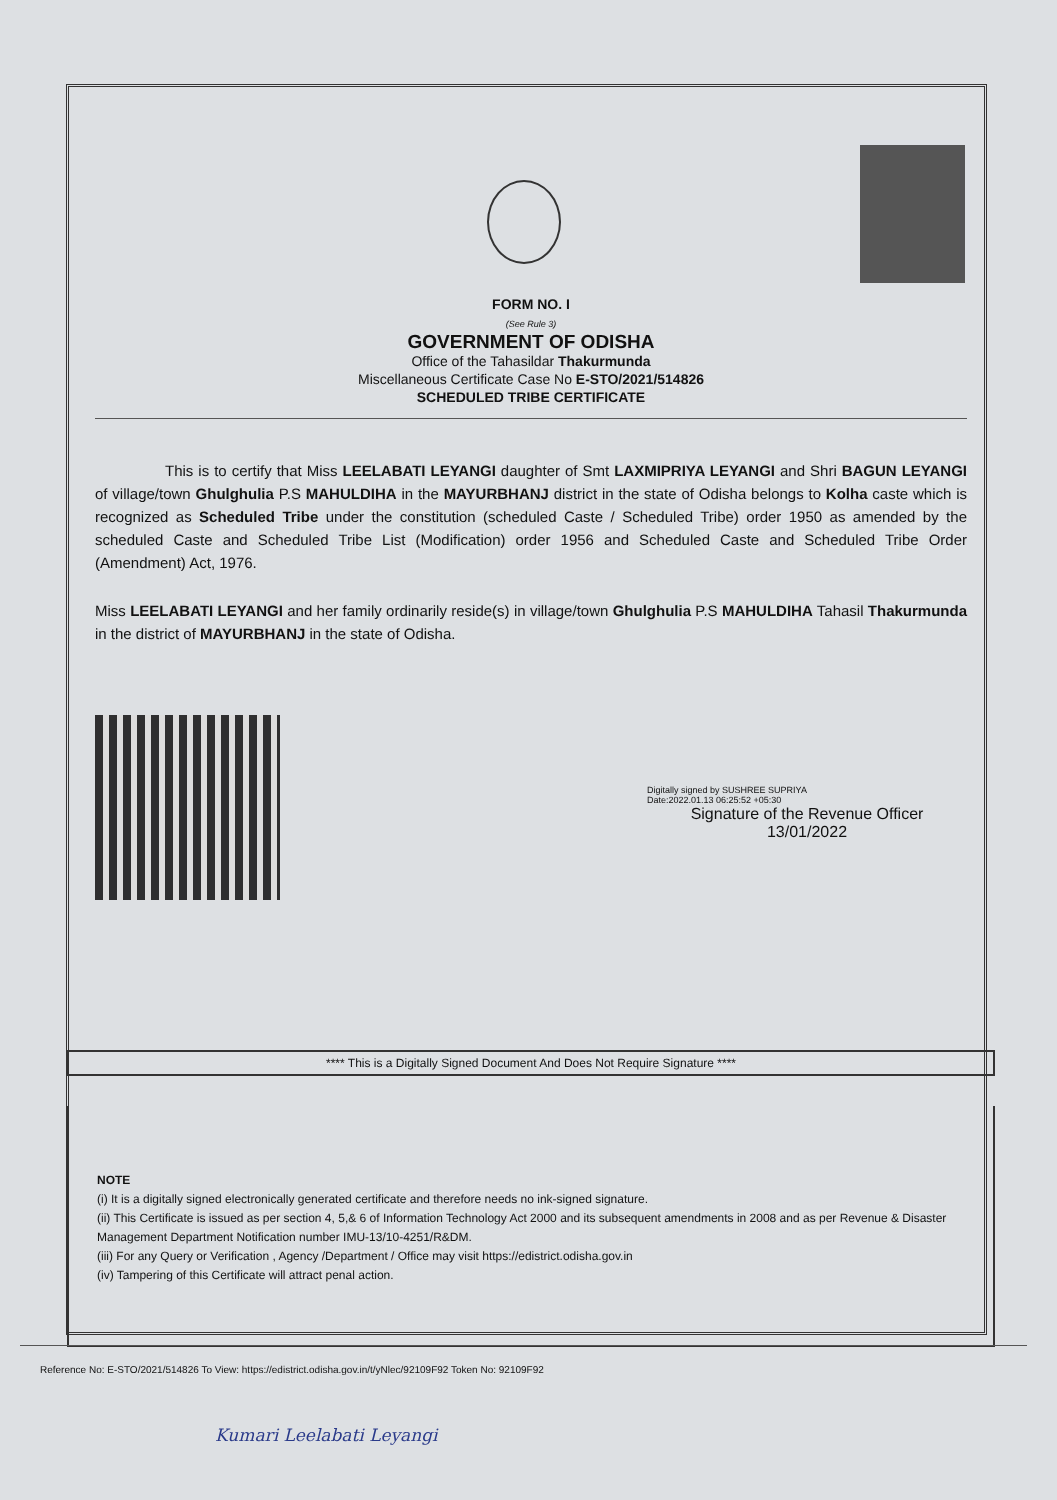FORM NO. I
(See Rule 3)
GOVERNMENT OF ODISHA
Office of the Tahasildar Thakurmunda
Miscellaneous Certificate Case No E-STO/2021/514826
SCHEDULED TRIBE CERTIFICATE
This is to certify that Miss LEELABATI LEYANGI daughter of Smt LAXMIPRIYA LEYANGI and Shri BAGUN LEYANGI of village/town Ghulghulia P.S MAHULDIHA in the MAYURBHANJ district in the state of Odisha belongs to Kolha caste which is recognized as Scheduled Tribe under the constitution (scheduled Caste / Scheduled Tribe) order 1950 as amended by the scheduled Caste and Scheduled Tribe List (Modification) order 1956 and Scheduled Caste and Scheduled Tribe Order (Amendment) Act, 1976.
Miss LEELABATI LEYANGI and her family ordinarily reside(s) in village/town Ghulghulia P.S MAHULDIHA Tahasil Thakurmunda in the district of MAYURBHANJ in the state of Odisha.
Digitally signed by SUSHREE SUPRIYA
Date:2022.01.13 06:25:52 +05:30
Signature of the Revenue Officer
13/01/2022
**** This is a Digitally Signed Document And Does Not Require Signature ****
NOTE
(i) It is a digitally signed electronically generated certificate and therefore needs no ink-signed signature.
(ii) This Certificate is issued as per section 4, 5,& 6 of Information Technology Act 2000 and its subsequent amendments in 2008 and as per Revenue & Disaster Management Department Notification number IMU-13/10-4251/R&DM.
(iii) For any Query or Verification , Agency /Department / Office may visit https://edistrict.odisha.gov.in
(iv) Tampering of this Certificate will attract penal action.
Reference No: E-STO/2021/514826 To View: https://edistrict.odisha.gov.in/t/yNlec/92109F92 Token No: 92109F92
Kumari Leelabati Leyangi